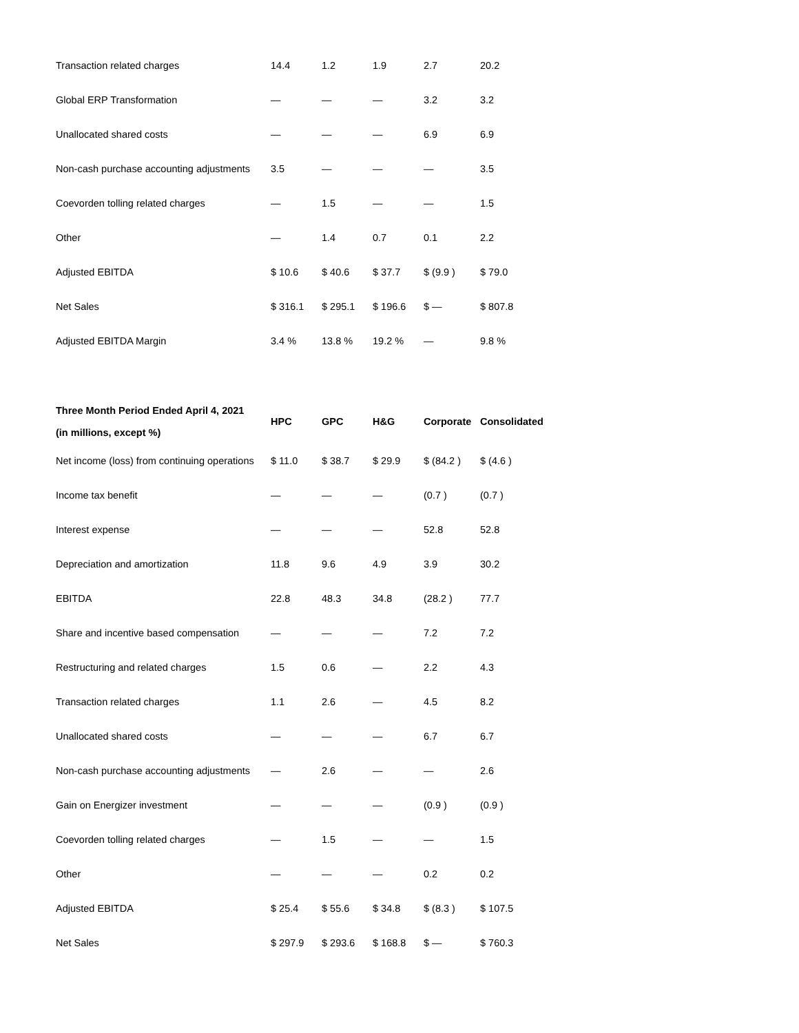| Transaction related charges | 14.4 | 1.2 | 1.9 | 2.7 | 20.2 |
| Global ERP Transformation | — | — | — | 3.2 | 3.2 |
| Unallocated shared costs | — | — | — | 6.9 | 6.9 |
| Non-cash purchase accounting adjustments | 3.5 | — | — | — | 3.5 |
| Coevorden tolling related charges | — | 1.5 | — | — | 1.5 |
| Other | — | 1.4 | 0.7 | 0.1 | 2.2 |
| Adjusted EBITDA | $ 10.6 | $ 40.6 | $ 37.7 | $ (9.9 ) | $ 79.0 |
| Net Sales | $ 316.1 | $ 295.1 | $ 196.6 | $ — | $ 807.8 |
| Adjusted EBITDA Margin | 3.4 % | 13.8 % | 19.2 % | — | 9.8 % |
| Three Month Period Ended April 4, 2021 (in millions, except %) | HPC | GPC | H&G | Corporate | Consolidated |
| --- | --- | --- | --- | --- | --- |
| Net income (loss) from continuing operations | $ 11.0 | $ 38.7 | $ 29.9 | $ (84.2 ) | $ (4.6 ) |
| Income tax benefit | — | — | — | (0.7 ) | (0.7 ) |
| Interest expense | — | — | — | 52.8 | 52.8 |
| Depreciation and amortization | 11.8 | 9.6 | 4.9 | 3.9 | 30.2 |
| EBITDA | 22.8 | 48.3 | 34.8 | (28.2 ) | 77.7 |
| Share and incentive based compensation | — | — | — | 7.2 | 7.2 |
| Restructuring and related charges | 1.5 | 0.6 | — | 2.2 | 4.3 |
| Transaction related charges | 1.1 | 2.6 | — | 4.5 | 8.2 |
| Unallocated shared costs | — | — | — | 6.7 | 6.7 |
| Non-cash purchase accounting adjustments | — | 2.6 | — | — | 2.6 |
| Gain on Energizer investment | — | — | — | (0.9 ) | (0.9 ) |
| Coevorden tolling related charges | — | 1.5 | — | — | 1.5 |
| Other | — | — | — | 0.2 | 0.2 |
| Adjusted EBITDA | $ 25.4 | $ 55.6 | $ 34.8 | $ (8.3 ) | $ 107.5 |
| Net Sales | $ 297.9 | $ 293.6 | $ 168.8 | $ — | $ 760.3 |